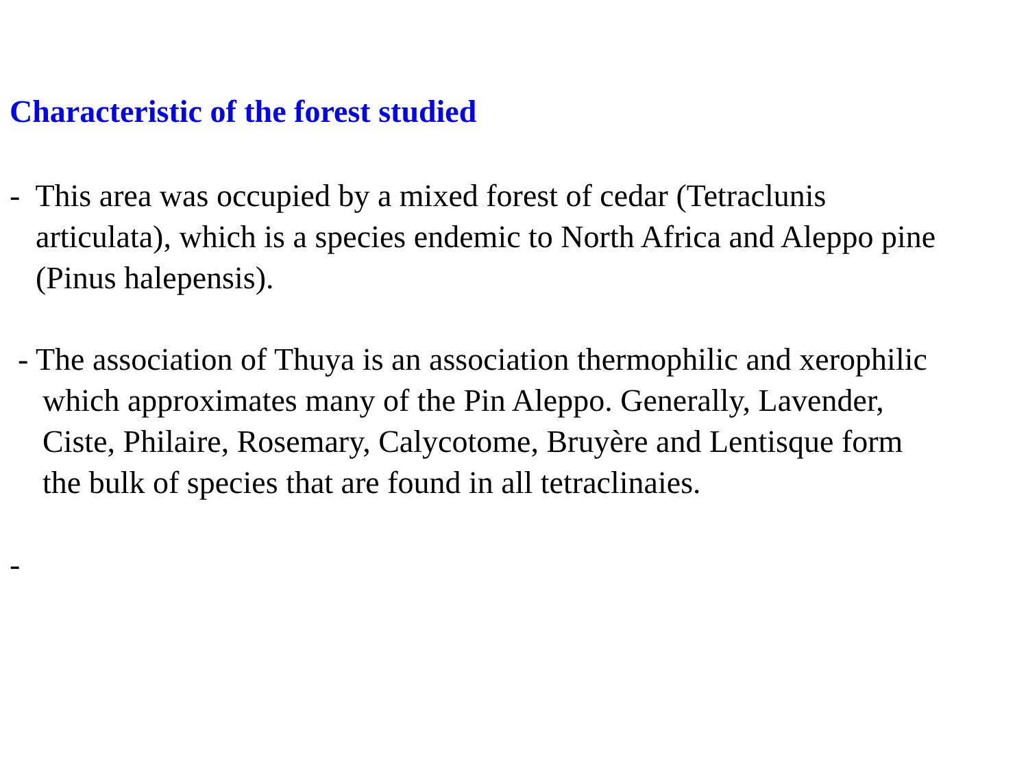Characteristic of the forest studied
- This area was occupied by a mixed forest of cedar (Tetraclunis
articulata), which is a species endemic to North Africa and Aleppo pine
(Pinus halepensis).
- The association of Thuya is an association thermophilic and xerophilic
which approximates many of the Pin Aleppo. Generally, Lavender,
Ciste, Philaire, Rosemary, Calycotome, Bruyère and Lentisque form
the bulk of species that are found in all tetraclinaies.
-